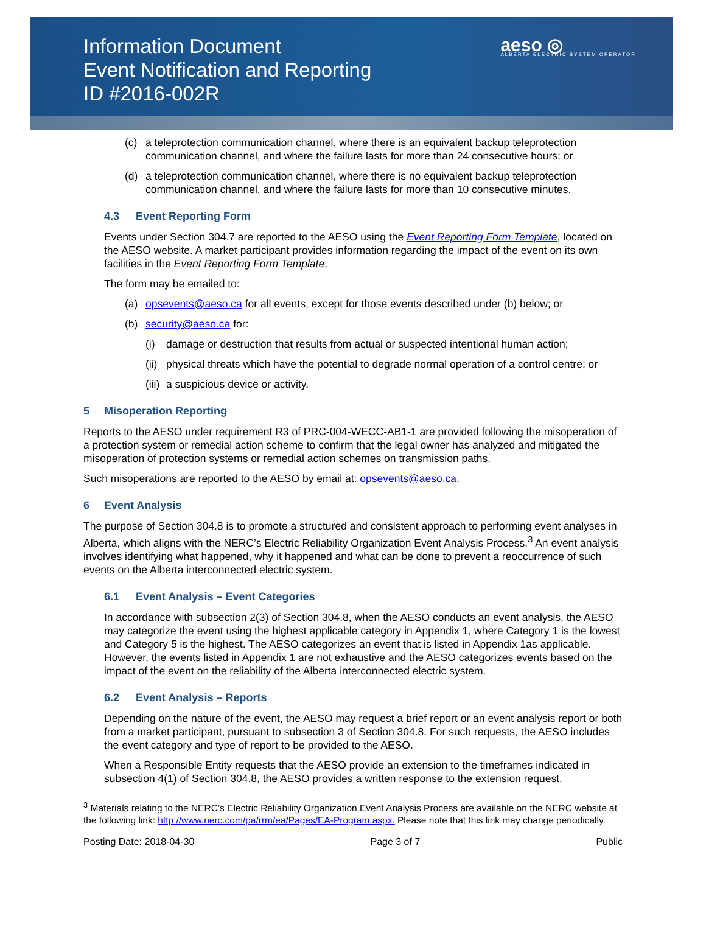Information Document
Event Notification and Reporting
ID #2016-002R
aeso ◎
ALBERTA ELECTRIC SYSTEM OPERATOR
(c) a teleprotection communication channel, where there is an equivalent backup teleprotection communication channel, and where the failure lasts for more than 24 consecutive hours; or
(d) a teleprotection communication channel, where there is no equivalent backup teleprotection communication channel, and where the failure lasts for more than 10 consecutive minutes.
4.3 Event Reporting Form
Events under Section 304.7 are reported to the AESO using the Event Reporting Form Template, located on the AESO website. A market participant provides information regarding the impact of the event on its own facilities in the Event Reporting Form Template.
The form may be emailed to:
(a) opsevents@aeso.ca for all events, except for those events described under (b) below; or
(b) security@aeso.ca for:
(i) damage or destruction that results from actual or suspected intentional human action;
(ii) physical threats which have the potential to degrade normal operation of a control centre; or
(iii) a suspicious device or activity.
5 Misoperation Reporting
Reports to the AESO under requirement R3 of PRC-004-WECC-AB1-1 are provided following the misoperation of a protection system or remedial action scheme to confirm that the legal owner has analyzed and mitigated the misoperation of protection systems or remedial action schemes on transmission paths.
Such misoperations are reported to the AESO by email at: opsevents@aeso.ca.
6 Event Analysis
The purpose of Section 304.8 is to promote a structured and consistent approach to performing event analyses in Alberta, which aligns with the NERC’s Electric Reliability Organization Event Analysis Process.<sup>3</sup> An event analysis involves identifying what happened, why it happened and what can be done to prevent a reoccurrence of such events on the Alberta interconnected electric system.
6.1 Event Analysis – Event Categories
In accordance with subsection 2(3) of Section 304.8, when the AESO conducts an event analysis, the AESO may categorize the event using the highest applicable category in Appendix 1, where Category 1 is the lowest and Category 5 is the highest. The AESO categorizes an event that is listed in Appendix 1as applicable. However, the events listed in Appendix 1 are not exhaustive and the AESO categorizes events based on the impact of the event on the reliability of the Alberta interconnected electric system.
6.2 Event Analysis – Reports
Depending on the nature of the event, the AESO may request a brief report or an event analysis report or both from a market participant, pursuant to subsection 3 of Section 304.8. For such requests, the AESO includes the event category and type of report to be provided to the AESO.
When a Responsible Entity requests that the AESO provide an extension to the timeframes indicated in subsection 4(1) of Section 304.8, the AESO provides a written response to the extension request.
<sup>3</sup> Materials relating to the NERC’s Electric Reliability Organization Event Analysis Process are available on the NERC website at the following link: http://www.nerc.com/pa/rrm/ea/Pages/EA-Program.aspx. Please note that this link may change periodically.
Posting Date: 2018-04-30 Page 3 of 7 Public